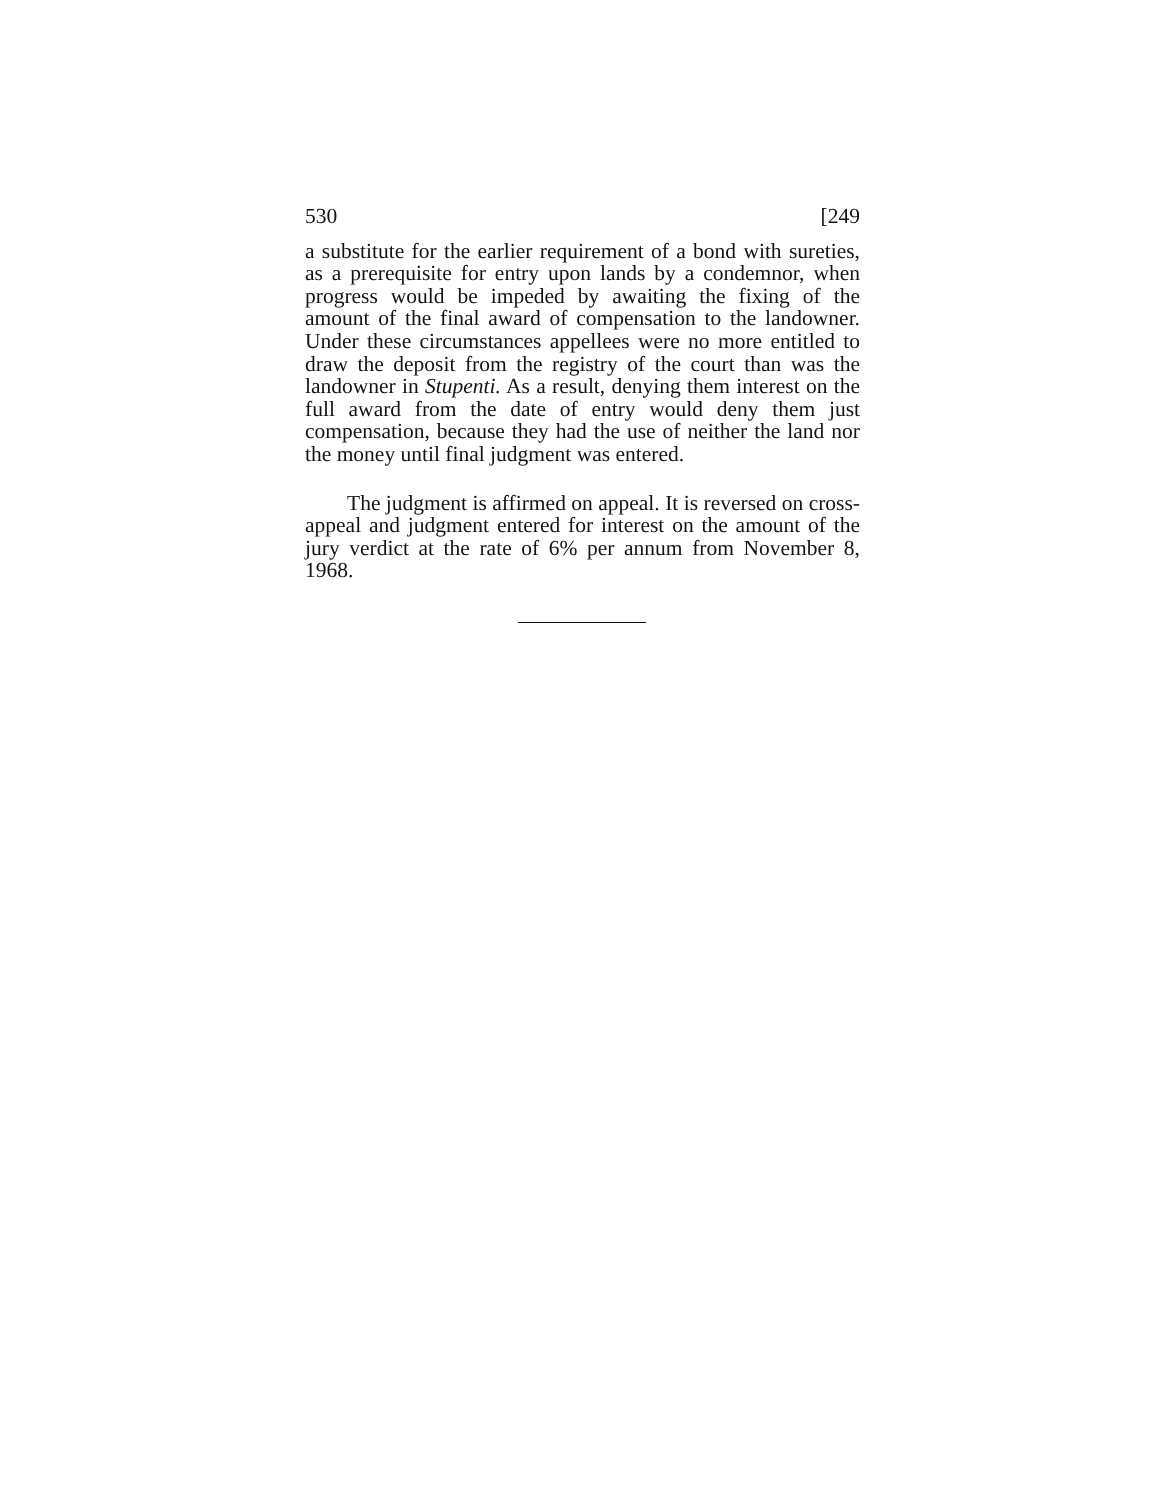530 [249
a substitute for the earlier requirement of a bond with sureties, as a prerequisite for entry upon lands by a condemnor, when progress would be impeded by await­ing the fixing of the amount of the final award of compensation to the landowner. Under these circum­stances appellees were no more entitled to draw the deposit from the registry of the court than was the landowner in Stupenti. As a result, denying them in­terest on the full award from the date of entry would deny them just compensation, because they had the use of neither the land nor the money until final judgment was entered.
The judgment is affirmed on appeal. It is reversed on cross-appeal and judgment entered for interest on the amount of the jury verdict at the rate of 6% per annum from November 8, 1968.